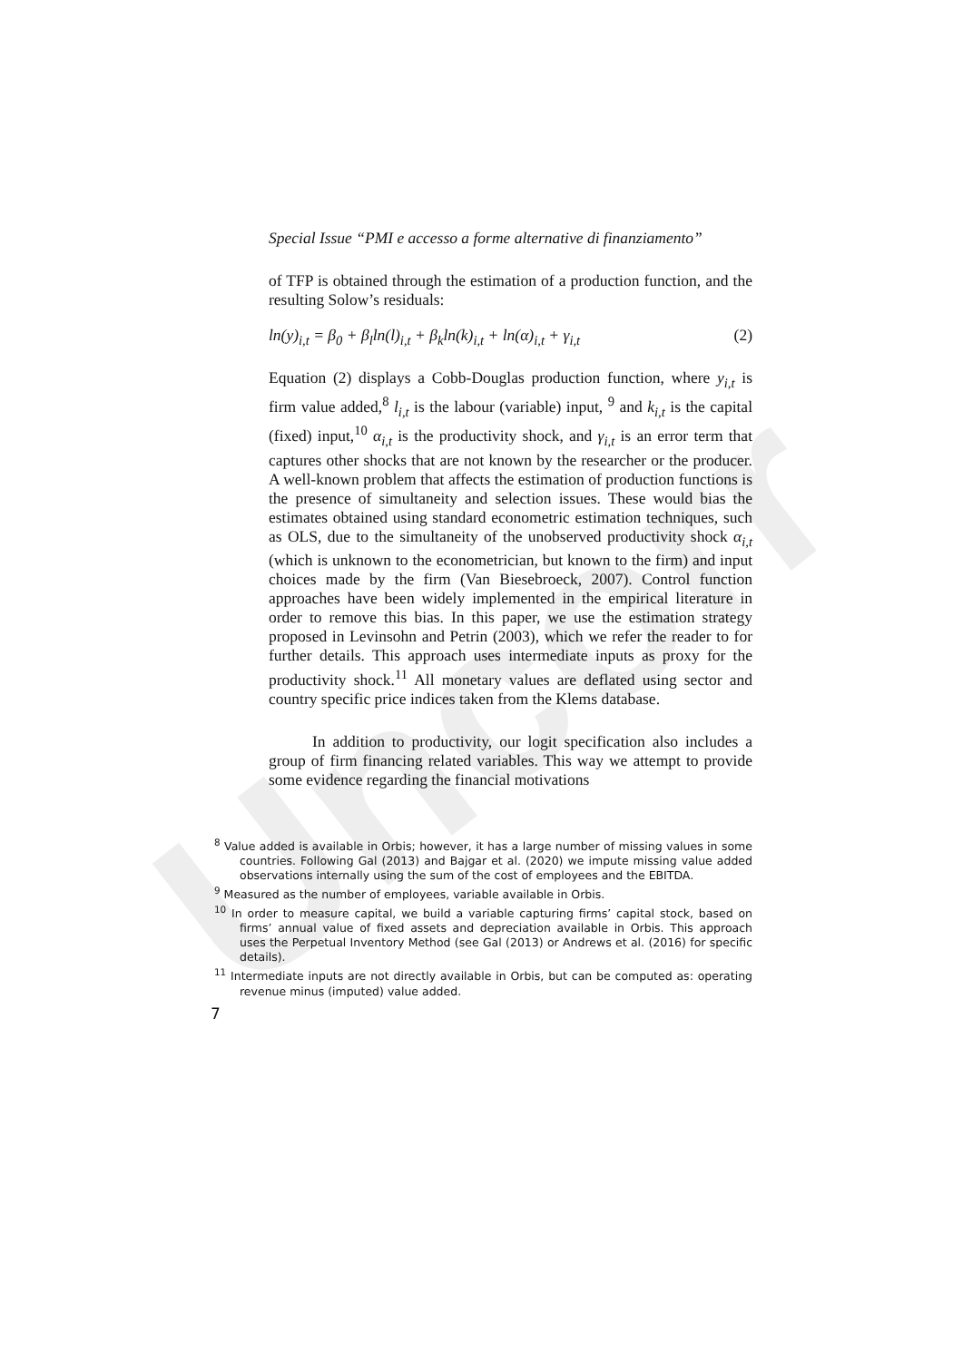Uncorr
Special Issue “PMI e accesso a forme alternative di finanziamento”
of TFP is obtained through the estimation of a production function, and the resulting Solow’s residuals:
ln(y)<sub>i,t</sub> = β<sub>0</sub> + β<sub>l</sub>ln(l)<sub>i,t</sub> + β<sub>k</sub>ln(k)<sub>i,t</sub> + ln(α)<sub>i,t</sub> + γ<sub>i,t</sub> (2)
Equation (2) displays a Cobb-Douglas production function, where y<sub>i,t</sub> is firm value added,<sup>8</sup> l<sub>i,t</sub> is the labour (variable) input, <sup>9</sup> and k<sub>i,t</sub> is the capital (fixed) input,<sup>10</sup> α<sub>i,t</sub> is the productivity shock, and γ<sub>i,t</sub> is an error term that captures other shocks that are not known by the researcher or the producer. A well-known problem that affects the estimation of production functions is the presence of simultaneity and selection issues. These would bias the estimates obtained using standard econometric estimation techniques, such as OLS, due to the simultaneity of the unobserved productivity shock α<sub>i,t</sub> (which is unknown to the econometrician, but known to the firm) and input choices made by the firm (Van Biesebroeck, 2007). Control function approaches have been widely implemented in the empirical literature in order to remove this bias. In this paper, we use the estimation strategy proposed in Levinsohn and Petrin (2003), which we refer the reader to for further details. This approach uses intermediate inputs as proxy for the productivity shock.<sup>11</sup> All monetary values are deflated using sector and country specific price indices taken from the Klems database.
In addition to productivity, our logit specification also includes a group of firm financing related variables. This way we attempt to provide some evidence regarding the financial motivations
<sup>8</sup> Value added is available in Orbis; however, it has a large number of missing values in some countries. Following Gal (2013) and Bajgar et al. (2020) we impute missing value added observations internally using the sum of the cost of employees and the EBITDA.
<sup>9</sup> Measured as the number of employees, variable available in Orbis.
<sup>10</sup> In order to measure capital, we build a variable capturing firms’ capital stock, based on firms’ annual value of fixed assets and depreciation available in Orbis. This approach uses the Perpetual Inventory Method (see Gal (2013) or Andrews et al. (2016) for specific details).
<sup>11</sup> Intermediate inputs are not directly available in Orbis, but can be computed as: operating revenue minus (imputed) value added.
7